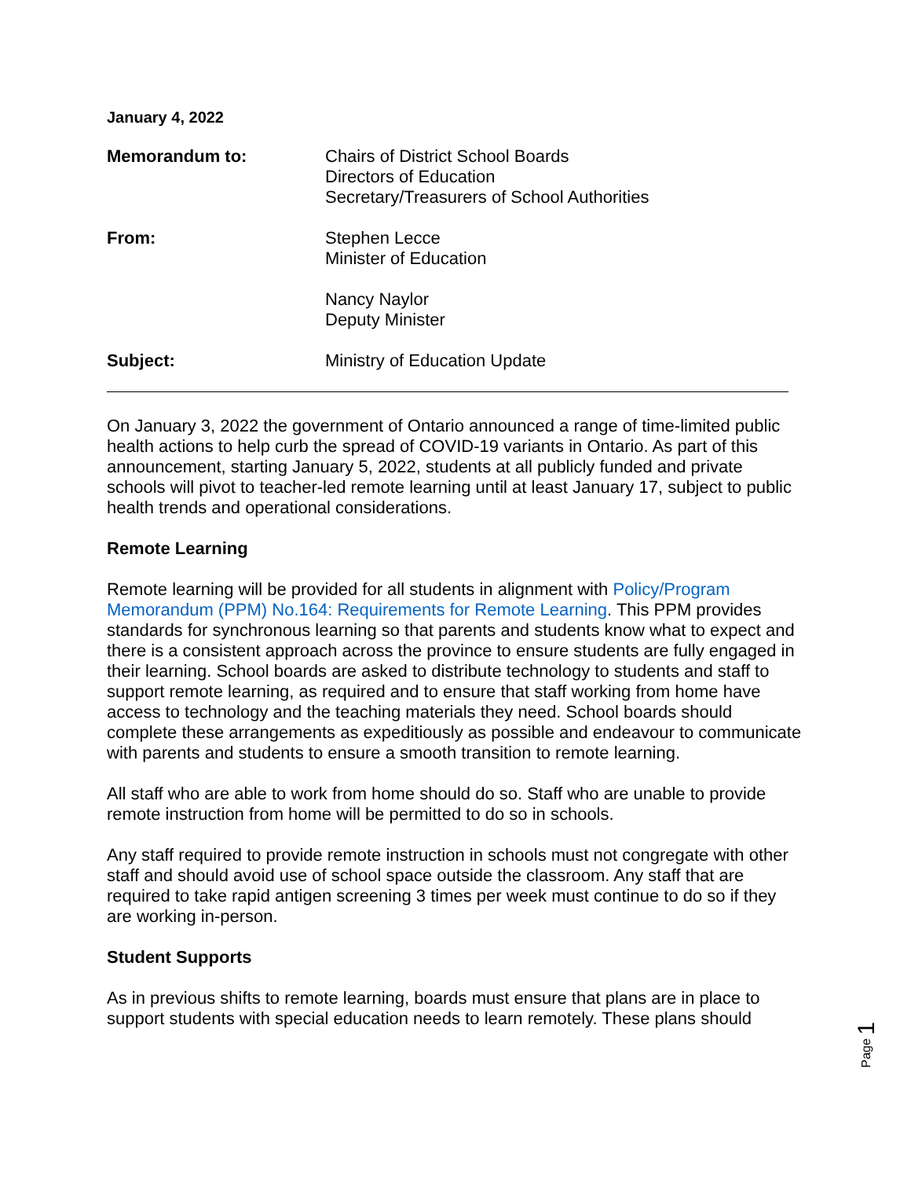January 4, 2022
Memorandum to: Chairs of District School Boards
Directors of Education
Secretary/Treasurers of School Authorities
From: Stephen Lecce
Minister of Education
Nancy Naylor
Deputy Minister
Subject: Ministry of Education Update
On January 3, 2022 the government of Ontario announced a range of time-limited public health actions to help curb the spread of COVID-19 variants in Ontario. As part of this announcement, starting January 5, 2022, students at all publicly funded and private schools will pivot to teacher-led remote learning until at least January 17, subject to public health trends and operational considerations.
Remote Learning
Remote learning will be provided for all students in alignment with Policy/Program Memorandum (PPM) No.164: Requirements for Remote Learning. This PPM provides standards for synchronous learning so that parents and students know what to expect and there is a consistent approach across the province to ensure students are fully engaged in their learning. School boards are asked to distribute technology to students and staff to support remote learning, as required and to ensure that staff working from home have access to technology and the teaching materials they need. School boards should complete these arrangements as expeditiously as possible and endeavour to communicate with parents and students to ensure a smooth transition to remote learning.
All staff who are able to work from home should do so. Staff who are unable to provide remote instruction from home will be permitted to do so in schools.
Any staff required to provide remote instruction in schools must not congregate with other staff and should avoid use of school space outside the classroom. Any staff that are required to take rapid antigen screening 3 times per week must continue to do so if they are working in-person.
Student Supports
As in previous shifts to remote learning, boards must ensure that plans are in place to support students with special education needs to learn remotely. These plans should
Page 1